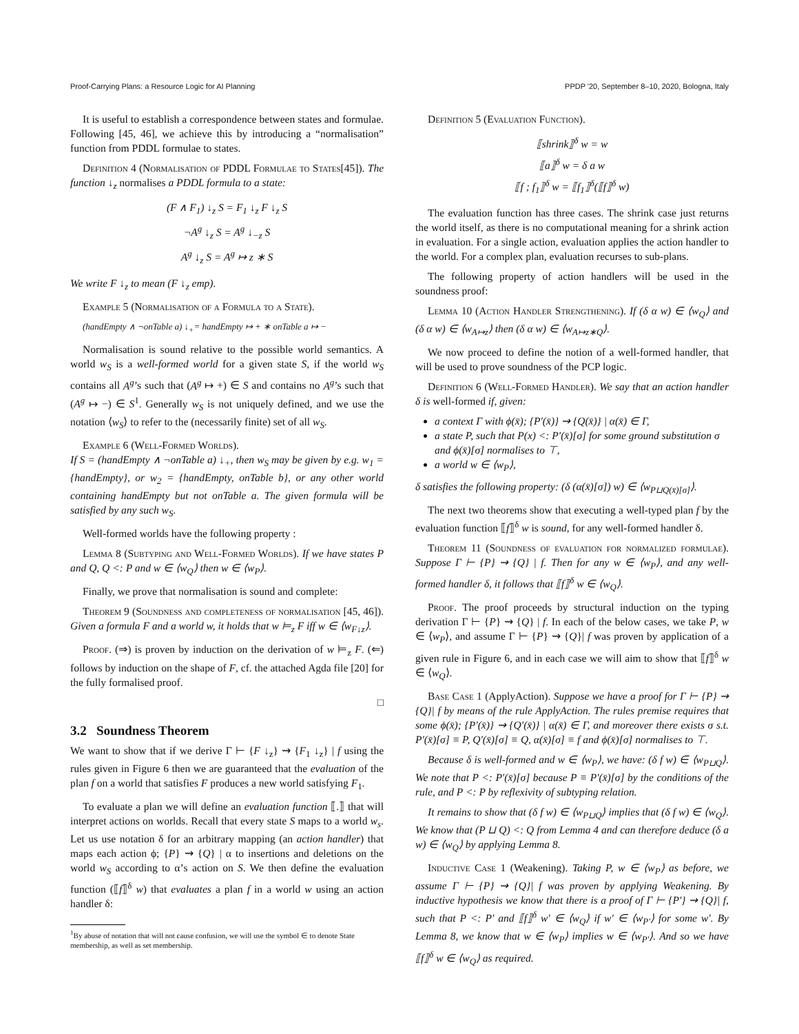Proof-Carrying Plans: a Resource Logic for AI Planning PPDP '20, September 8–10, 2020, Bologna, Italy
It is useful to establish a correspondence between states and formulae. Following [45, 46], we achieve this by introducing a “normalisation” function from PDDL formulae to states.
Definition 4 (Normalisation of PDDL Formulae to States[45]). The function ↓<sub>z</sub> normalises a PDDL formula to a state:
(F ∧ F<sub>1</sub>) ↓<sub>z</sub> S = F<sub>1</sub> ↓<sub>z</sub> F ↓<sub>z</sub> S
¬A<sup>g</sup> ↓<sub>z</sub> S = A<sup>g</sup> ↓<sub>−z</sub> S
A<sup>g</sup> ↓<sub>z</sub> S = A<sup>g</sup> ↦ z ∗ S
We write F ↓<sub>z</sub> to mean (F ↓<sub>z</sub> emp).
Example 5 (Normalisation of a Formula to a State).
(handEmpty ∧ ¬onTable a) ↓<sub>+</sub>= handEmpty ↦ + ∗ onTable a ↦ −
Normalisation is sound relative to the possible world semantics. A world w<sub>S</sub> is a well-formed world for a given state S, if the world w<sub>S</sub> contains all A<sup>g</sup>’s such that (A<sup>g</sup> ↦ +) ∈ S and contains no A<sup>g</sup>’s such that (A<sup>g</sup> ↦ −) ∈ S<sup>1</sup>. Generally w<sub>S</sub> is not uniquely defined, and we use the notation ⟨w<sub>S</sub>⟩ to refer to the (necessarily finite) set of all w<sub>S</sub>.
Example 6 (Well-Formed Worlds).
If S = (handEmpty ∧ ¬onTable a) ↓<sub>+</sub>, then w<sub>S</sub> may be given by e.g. w<sub>1</sub> ={handEmpty}, or w<sub>2</sub> = {handEmpty, onTable b}, or any other world containing handEmpty but not onTable a. The given formula will be satisfied by any such w<sub>S</sub>.
Well-formed worlds have the following property :
Lemma 8 (Subtyping and Well-Formed Worlds). If we have states P and Q, Q <: P and w ∈ ⟨w<sub>Q</sub>⟩ then w ∈ ⟨w<sub>P</sub>⟩.
Finally, we prove that normalisation is sound and complete:
Theorem 9 (Soundness and completeness of normalisation [45, 46]). Given a formula F and a world w, it holds that w ⊨<sub>z</sub> F iff w ∈ ⟨w<sub>F↓z</sub>⟩.
Proof. (⇒) is proven by induction on the derivation of w ⊨<sub>z</sub> F. (⇐) follows by induction on the shape of F, cf. the attached Agda file [20] for the fully formalised proof.
□
3.2 Soundness Theorem
We want to show that if we derive Γ ⊢ {F ↓<sub>z</sub>} ⇝ {F<sub>1</sub> ↓<sub>z</sub>} | f using the rules given in Figure 6 then we are guaranteed that the evaluation of the plan f on a world that satisfies F produces a new world satisfying F<sub>1</sub>.
To evaluate a plan we will define an evaluation function ⟦.⟧ that will interpret actions on worlds. Recall that every state S maps to a world w<sub>s</sub>. Let us use notation δ for an arbitrary mapping (an action handler) that maps each action ϕ; {P} ⇝ {Q} | α to insertions and deletions on the world w<sub>S</sub> according to α’s action on S. We then define the evaluation function (⟦f⟧<sup>δ</sup> w) that evaluates a plan f in a world w using an action handler δ:
<sup>1</sup> By abuse of notation that will not cause confusion, we will use the symbol ∈ to denote State membership, as well as set membership.
Definition 5 (Evaluation Function).
⟦shrink⟧<sup>δ</sup> w = w
⟦a⟧<sup>δ</sup> w = δ a w
⟦f ; f<sub>1</sub>⟧<sup>δ</sup> w = ⟦f<sub>1</sub>⟧<sup>δ</sup>(⟦f⟧<sup>δ</sup> w)
The evaluation function has three cases. The shrink case just returns the world itself, as there is no computational meaning for a shrink action in evaluation. For a single action, evaluation applies the action handler to the world. For a complex plan, evaluation recurses to sub-plans.
The following property of action handlers will be used in the soundness proof:
Lemma 10 (Action Handler Strengthening). If (δ α w) ∈ ⟨w<sub>Q</sub>⟩ and (δ α w) ∈ ⟨w<sub>A↦z</sub>⟩ then (δ α w) ∈ ⟨w<sub>A↦z∗Q</sub>⟩.
We now proceed to define the notion of a well-formed handler, that will be used to prove soundness of the PCP logic.
Definition 6 (Well-Formed Handler). We say that an action handler δ is well-formed if, given:
a context Γ with ϕ(x̄); {P′(x̄)} ⇝ {Q(x̄)} | α(x̄) ∈ Γ,
a state P, such that P(x) <: P′(x̄)[σ] for some ground substitution σ and ϕ(x̄)[σ] normalises to ⊤,
a world w ∈ ⟨w<sub>P</sub>⟩,
δ satisfies the following property: (δ (α(x̄)[σ]) w) ∈ ⟨w<sub>P⊔Q(x̄)[σ]</sub>⟩.
The next two theorems show that executing a well-typed plan f by the evaluation function ⟦f⟧<sup>δ</sup> w is sound, for any well-formed handler δ.
Theorem 11 (Soundness of evaluation for normalized formulae). Suppose Γ ⊢ {P} ⇝ {Q} | f. Then for any w ∈ ⟨w<sub>P</sub>⟩, and any well-formed handler δ, it follows that ⟦f⟧<sup>δ</sup> w ∈ ⟨w<sub>Q</sub>⟩.
Proof. The proof proceeds by structural induction on the typing derivation Γ ⊢ {P} ⇝ {Q} | f. In each of the below cases, we take P, w ∈ ⟨w<sub>P</sub>⟩, and assume Γ ⊢ {P} ⇝ {Q}| f was proven by application of a given rule in Figure 6, and in each case we will aim to show that ⟦f⟧<sup>δ</sup> w ∈ ⟨w<sub>Q</sub>⟩.
Base Case 1 (ApplyAction). Suppose we have a proof for Γ ⊢ {P} ⇝ {Q}| f by means of the rule ApplyAction. The rules premise requires that some ϕ(x̄); {P′(x̄)} ⇝ {Q′(x̄)} | α(x̄) ∈ Γ, and moreover there exists σ s.t. P′(x̄)[σ] ≡ P, Q′(x̄)[σ] ≡ Q, α(x̄)[σ] ≡ f and ϕ(x̄)[σ] normalises to ⊤.
Because δ is well-formed and w ∈ ⟨w<sub>P</sub>⟩, we have: (δ f w) ∈ ⟨w<sub>P⊔Q</sub>⟩. We note that P <: P′(x̄)[σ] because P ≡ P′(x̄)[σ] by the conditions of the rule, and P <: P by reflexivity of subtyping relation.
It remains to show that (δ f w) ∈ ⟨w<sub>P⊔Q</sub>⟩ implies that (δ f w) ∈ ⟨w<sub>Q</sub>⟩. We know that (P ⊔ Q) <: Q from Lemma 4 and can therefore deduce (δ a w) ∈ ⟨w<sub>Q</sub>⟩ by applying Lemma 8.
Inductive Case 1 (Weakening). Taking P, w ∈ ⟨w<sub>P</sub>⟩ as before, we assume Γ ⊢ {P} ⇝ {Q}| f was proven by applying Weakening. By inductive hypothesis we know that there is a proof of Γ ⊢ {P′} ⇝ {Q}| f, such that P <: P′ and ⟦f⟧<sup>δ</sup> w′ ∈ ⟨w<sub>Q</sub>⟩ if w′ ∈ ⟨w<sub>P′</sub>⟩ for some w′. By Lemma 8, we know that w ∈ ⟨w<sub>P</sub>⟩ implies w ∈ ⟨w<sub>P′</sub>⟩. And so we have ⟦f⟧<sup>δ</sup> w ∈ ⟨w<sub>Q</sub>⟩ as required.